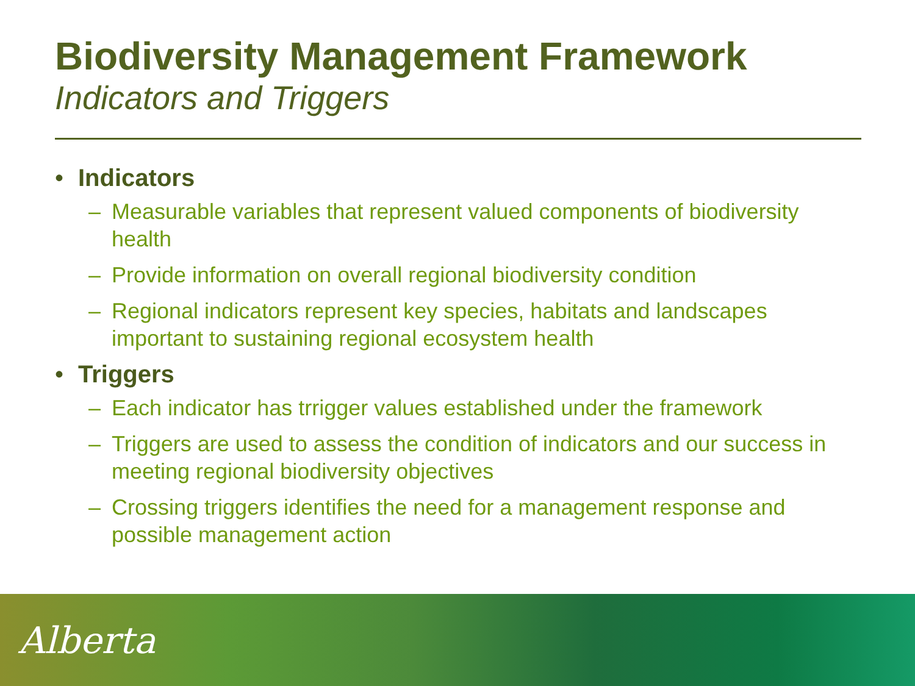Biodiversity Management Framework
Indicators and Triggers
• Indicators
– Measurable variables that represent valued components of biodiversity health
– Provide information on overall regional biodiversity condition
– Regional indicators represent key species, habitats and landscapes important to sustaining regional ecosystem health
• Triggers
– Each indicator has trrigger values established under the framework
– Triggers are used to assess the condition of indicators and our success in meeting regional biodiversity objectives
– Crossing triggers identifies the need for a management response and possible management action
Alberta